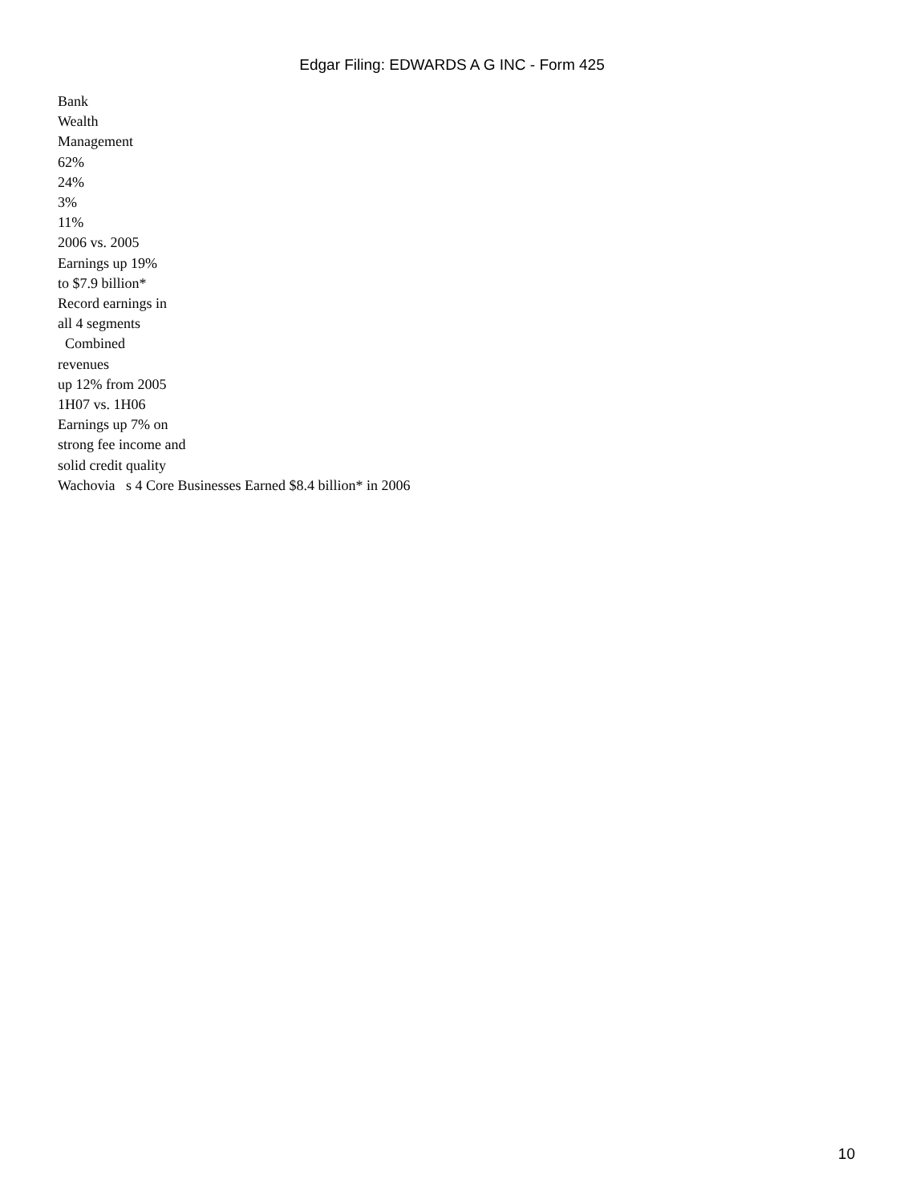Edgar Filing: EDWARDS A G INC - Form 425
Bank
Wealth
Management
62%
24%
3%
11%
2006 vs. 2005
Earnings up 19%
to $7.9 billion*
Record earnings in
all 4 segments
Combined
revenues
up 12% from 2005
1H07 vs. 1H06
Earnings up 7% on
strong fee income and
solid credit quality
Wachovia s 4 Core Businesses Earned $8.4 billion* in 2006
10